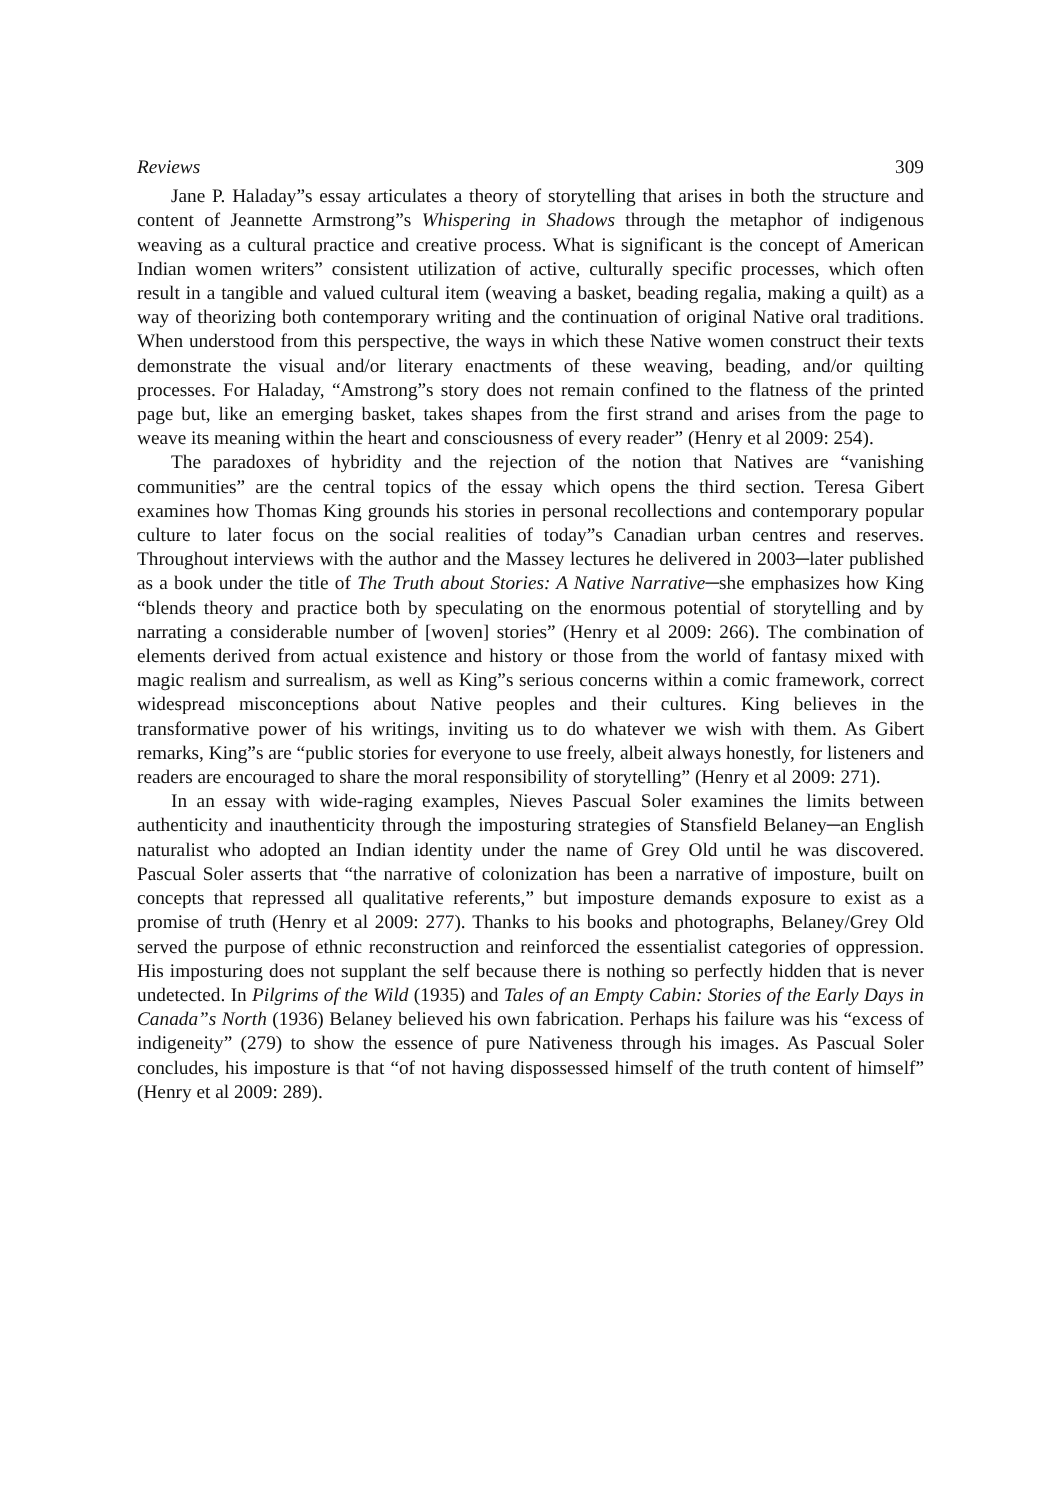Reviews 309
Jane P. Haladay”s essay articulates a theory of storytelling that arises in both the structure and content of Jeannette Armstrong”s Whispering in Shadows through the metaphor of indigenous weaving as a cultural practice and creative process. What is significant is the concept of American Indian women writers” consistent utilization of active, culturally specific processes, which often result in a tangible and valued cultural item (weaving a basket, beading regalia, making a quilt) as a way of theorizing both contemporary writing and the continuation of original Native oral traditions. When understood from this perspective, the ways in which these Native women construct their texts demonstrate the visual and/or literary enactments of these weaving, beading, and/or quilting processes. For Haladay, “Amstrong”s story does not remain confined to the flatness of the printed page but, like an emerging basket, takes shapes from the first strand and arises from the page to weave its meaning within the heart and consciousness of every reader” (Henry et al 2009: 254).
The paradoxes of hybridity and the rejection of the notion that Natives are “vanishing communities” are the central topics of the essay which opens the third section. Teresa Gibert examines how Thomas King grounds his stories in personal recollections and contemporary popular culture to later focus on the social realities of today”s Canadian urban centres and reserves. Throughout interviews with the author and the Massey lectures he delivered in 2003─later published as a book under the title of The Truth about Stories: A Native Narrative─she emphasizes how King “blends theory and practice both by speculating on the enormous potential of storytelling and by narrating a considerable number of [woven] stories” (Henry et al 2009: 266). The combination of elements derived from actual existence and history or those from the world of fantasy mixed with magic realism and surrealism, as well as King”s serious concerns within a comic framework, correct widespread misconceptions about Native peoples and their cultures. King believes in the transformative power of his writings, inviting us to do whatever we wish with them. As Gibert remarks, King”s are “public stories for everyone to use freely, albeit always honestly, for listeners and readers are encouraged to share the moral responsibility of storytelling” (Henry et al 2009: 271).
In an essay with wide-raging examples, Nieves Pascual Soler examines the limits between authenticity and inauthenticity through the imposturing strategies of Stansfield Belaney─an English naturalist who adopted an Indian identity under the name of Grey Old until he was discovered. Pascual Soler asserts that “the narrative of colonization has been a narrative of imposture, built on concepts that repressed all qualitative referents,” but imposture demands exposure to exist as a promise of truth (Henry et al 2009: 277). Thanks to his books and photographs, Belaney/Grey Old served the purpose of ethnic reconstruction and reinforced the essentialist categories of oppression. His imposturing does not supplant the self because there is nothing so perfectly hidden that is never undetected. In Pilgrims of the Wild (1935) and Tales of an Empty Cabin: Stories of the Early Days in Canada”s North (1936) Belaney believed his own fabrication. Perhaps his failure was his “excess of indigeneity” (279) to show the essence of pure Nativeness through his images. As Pascual Soler concludes, his imposture is that “of not having dispossessed himself of the truth content of himself” (Henry et al 2009: 289).